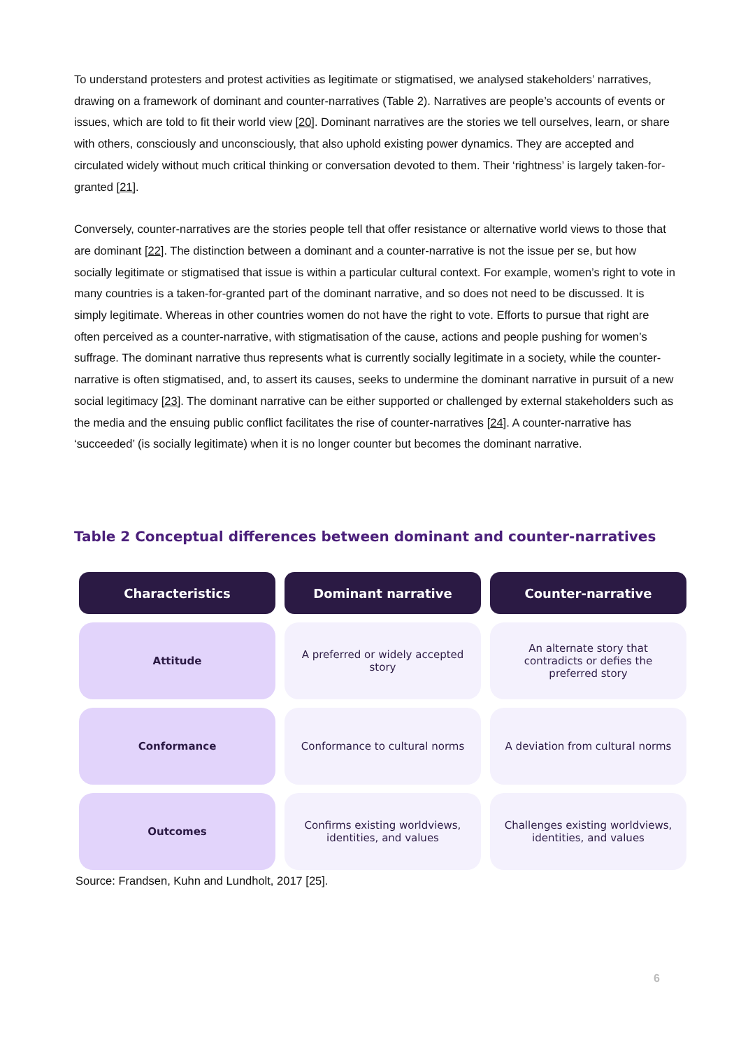To understand protesters and protest activities as legitimate or stigmatised, we analysed stakeholders’ narratives, drawing on a framework of dominant and counter-narratives (Table 2). Narratives are people’s accounts of events or issues, which are told to fit their world view [20]. Dominant narratives are the stories we tell ourselves, learn, or share with others, consciously and unconsciously, that also uphold existing power dynamics. They are accepted and circulated widely without much critical thinking or conversation devoted to them. Their ‘rightness’ is largely taken-for-granted [21].
Conversely, counter-narratives are the stories people tell that offer resistance or alternative world views to those that are dominant [22]. The distinction between a dominant and a counter-narrative is not the issue per se, but how socially legitimate or stigmatised that issue is within a particular cultural context. For example, women’s right to vote in many countries is a taken-for-granted part of the dominant narrative, and so does not need to be discussed. It is simply legitimate. Whereas in other countries women do not have the right to vote. Efforts to pursue that right are often perceived as a counter-narrative, with stigmatisation of the cause, actions and people pushing for women’s suffrage. The dominant narrative thus represents what is currently socially legitimate in a society, while the counter-narrative is often stigmatised, and, to assert its causes, seeks to undermine the dominant narrative in pursuit of a new social legitimacy [23]. The dominant narrative can be either supported or challenged by external stakeholders such as the media and the ensuing public conflict facilitates the rise of counter-narratives [24]. A counter-narrative has ‘succeeded’ (is socially legitimate) when it is no longer counter but becomes the dominant narrative.
Table 2 Conceptual differences between dominant and counter-narratives
| Characteristics | Dominant narrative | Counter-narrative |
| --- | --- | --- |
| Attitude | A preferred or widely accepted story | An alternate story that contradicts or defies the preferred story |
| Conformance | Conformance to cultural norms | A deviation from cultural norms |
| Outcomes | Confirms existing worldviews, identities, and values | Challenges existing worldviews, identities, and values |
Source: Frandsen, Kuhn and Lundholt, 2017 [25].
6